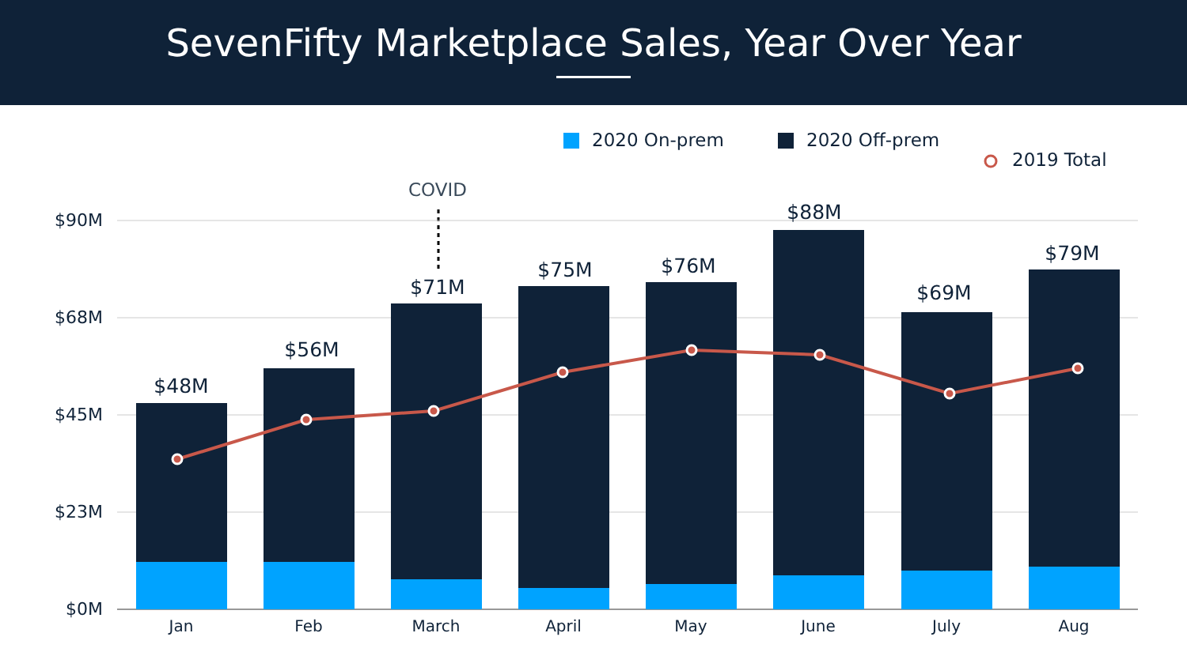SevenFifty Marketplace Sales, Year Over Year
2020 On-prem
2020 Off-prem
2019 Total
COVID
$90M
$68M
$45M
$23M
$0M
$48M
$56M
$71M
$75M
$76M
$88M
$69M
$79M
Jan
Feb
March
April
May
June
July
Aug